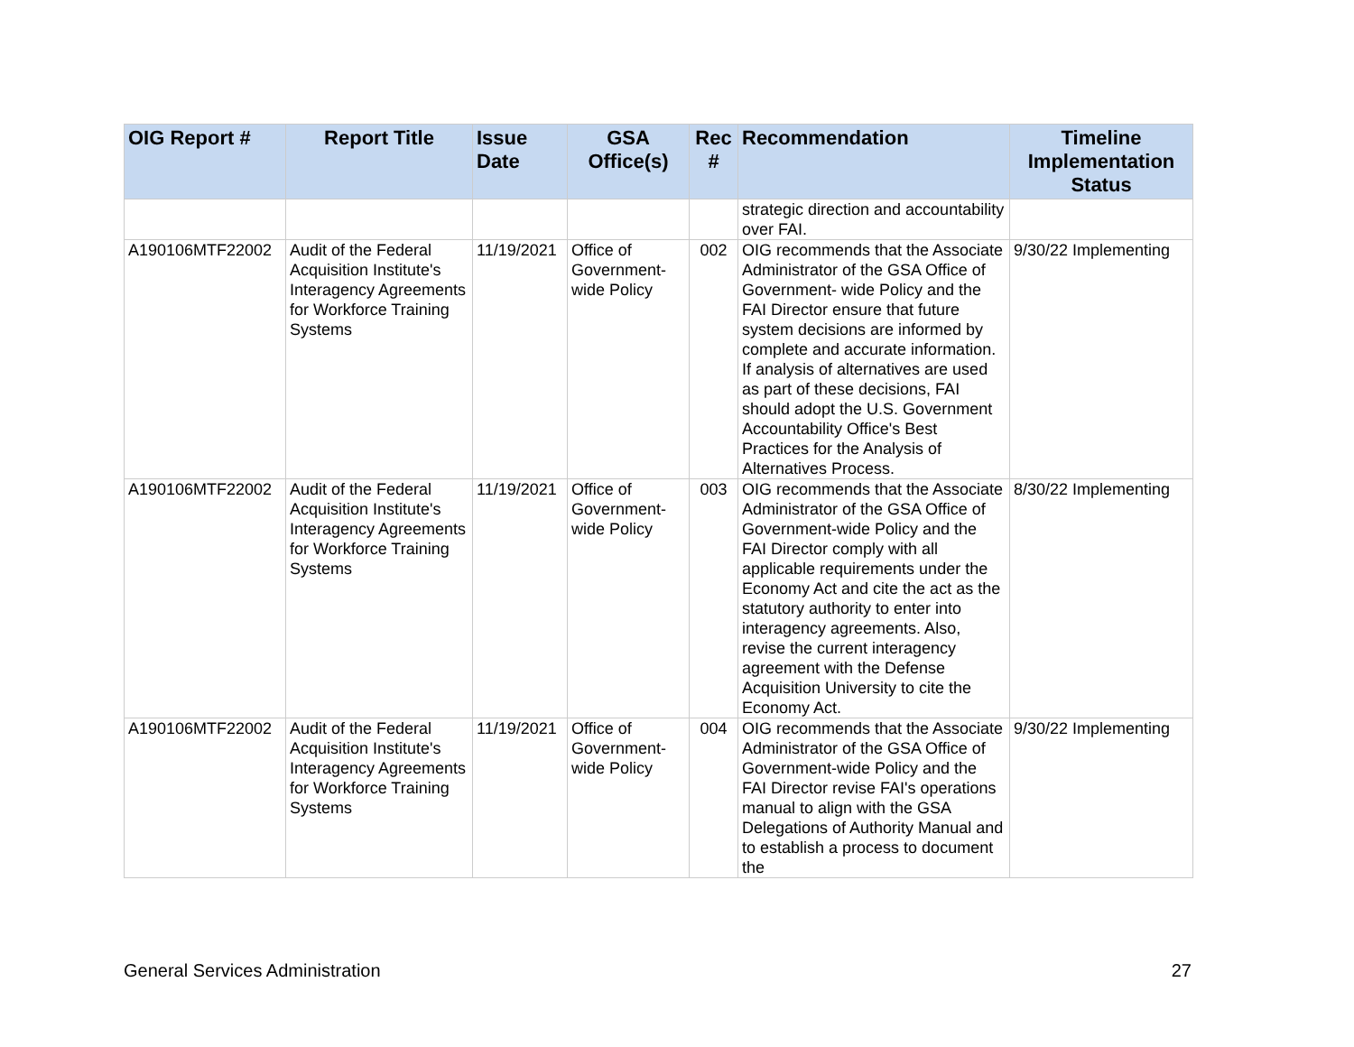| OIG Report # | Report Title | Issue Date | GSA Office(s) | Rec # | Recommendation | Timeline Implementation Status |
| --- | --- | --- | --- | --- | --- | --- |
| | | | | | strategic direction and accountability over FAI. | |
| A190106MTF22002 | Audit of the Federal Acquisition Institute's Interagency Agreements for Workforce Training Systems | 11/19/2021 | Office of Government-wide Policy | 002 | OIG recommends that the Associate Administrator of the GSA Office of Government- wide Policy and the FAI Director ensure that future system decisions are informed by complete and accurate information. If analysis of alternatives are used as part of these decisions, FAI should adopt the U.S. Government Accountability Office's Best Practices for the Analysis of Alternatives Process. | 9/30/22 Implementing |
| A190106MTF22002 | Audit of the Federal Acquisition Institute's Interagency Agreements for Workforce Training Systems | 11/19/2021 | Office of Government-wide Policy | 003 | OIG recommends that the Associate Administrator of the GSA Office of Government-wide Policy and the FAI Director comply with all applicable requirements under the Economy Act and cite the act as the statutory authority to enter into interagency agreements. Also, revise the current interagency agreement with the Defense Acquisition University to cite the Economy Act. | 8/30/22 Implementing |
| A190106MTF22002 | Audit of the Federal Acquisition Institute's Interagency Agreements for Workforce Training Systems | 11/19/2021 | Office of Government-wide Policy | 004 | OIG recommends that the Associate Administrator of the GSA Office of Government-wide Policy and the FAI Director revise FAI's operations manual to align with the GSA Delegations of Authority Manual and to establish a process to document the | 9/30/22 Implementing |
General Services Administration 27